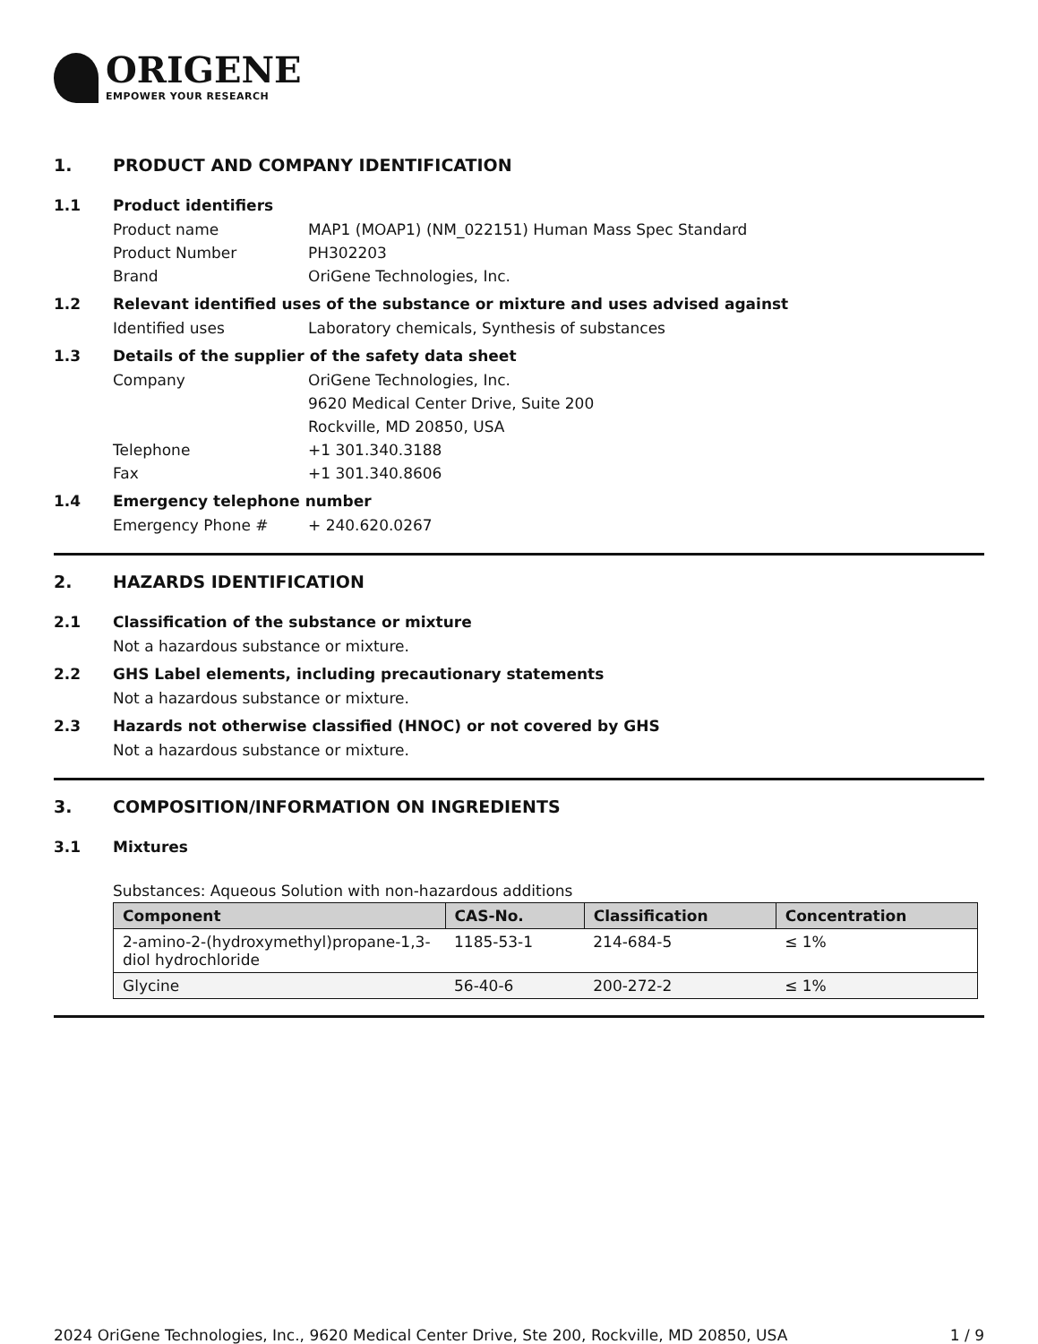ORIGENE
EMPOWER YOUR RESEARCH
1. PRODUCT AND COMPANY IDENTIFICATION
1.1 Product identifiers
Product name MAP1 (MOAP1) (NM_022151) Human Mass Spec Standard
Product Number PH302203
Brand OriGene Technologies, Inc.
1.2 Relevant identified uses of the substance or mixture and uses advised against
Identified uses Laboratory chemicals, Synthesis of substances
1.3 Details of the supplier of the safety data sheet
Company OriGene Technologies, Inc.
9620 Medical Center Drive, Suite 200
Rockville, MD 20850, USA
Telephone +1 301.340.3188
Fax +1 301.340.8606
1.4 Emergency telephone number
Emergency Phone # + 240.620.0267
2. HAZARDS IDENTIFICATION
2.1 Classification of the substance or mixture
Not a hazardous substance or mixture.
2.2 GHS Label elements, including precautionary statements
Not a hazardous substance or mixture.
2.3 Hazards not otherwise classified (HNOC) or not covered by GHS
Not a hazardous substance or mixture.
3. COMPOSITION/INFORMATION ON INGREDIENTS
3.1 Mixtures
Substances: Aqueous Solution with non-hazardous additions
| Component | CAS-No. | Classification | Concentration |
| --- | --- | --- | --- |
| 2-amino-2-(hydroxymethyl)propane-1,3-diol hydrochloride | 1185-53-1 | 214-684-5 | ≤ 1% |
| Glycine | 56-40-6 | 200-272-2 | ≤ 1% |
2024 OriGene Technologies, Inc., 9620 Medical Center Drive, Ste 200, Rockville, MD 20850, USA 1 / 9